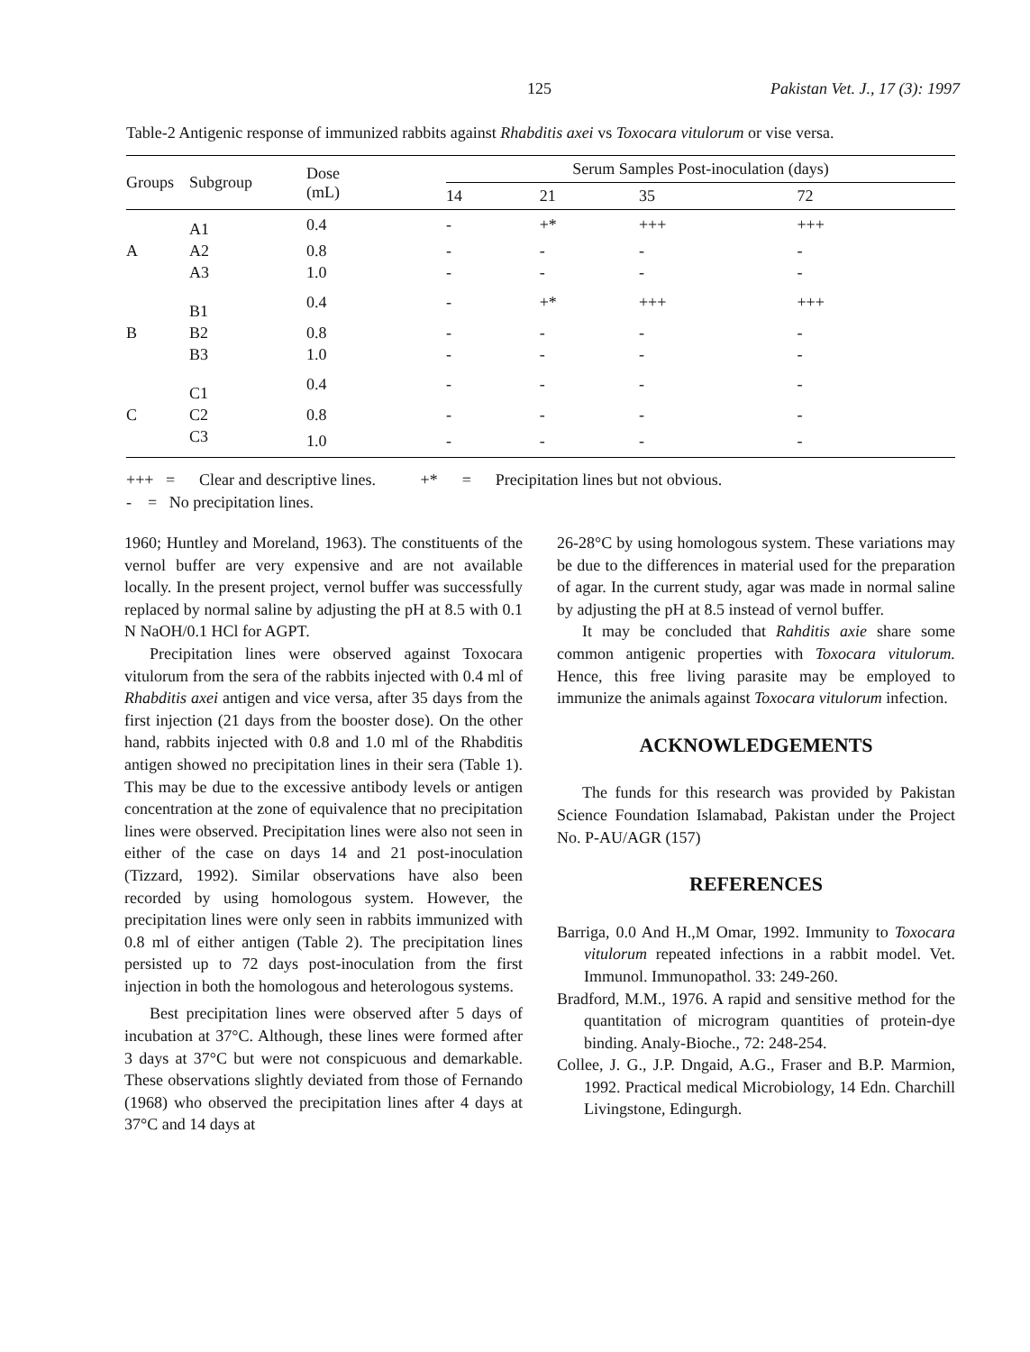125 Pakistan Vet. J., 17 (3): 1997
Table-2 Antigenic response of immunized rabbits against Rhabditis axei vs Toxocara vitulorum or vise versa.
| Groups | Subgroup | Dose (mL) | Serum Samples Post-inoculation (days) | | | |
| --- | --- | --- | --- | --- | --- | --- |
| | | | 14 | 21 | 35 | 72 |
| | A1 | 0.4 | - | +* | +++ | +++ |
| A | A2 | 0.8 | - | - | - | - |
| | A3 | 1.0 | - | - | - | - |
| | B1 | 0.4 | - | +* | +++ | +++ |
| B | B2 | 0.8 | - | - | - | - |
| | B3 | 1.0 | - | - | - | - |
| | C1 | 0.4 | - | - | - | - |
| C | C2 | 0.8 | - | - | - | - |
| | C3 | 1.0 | - | - | - | - |
+++ = Clear and descriptive lines. +* = Precipitation lines but not obvious.
- = No precipitation lines.
1960; Huntley and Moreland, 1963). The constituents of the vernol buffer are very expensive and are not available locally. In the present project, vernol buffer was successfully replaced by normal saline by adjusting the pH at 8.5 with 0.1 N NaOH/0.1 HCl for AGPT.
Precipitation lines were observed against Toxocara vitulorum from the sera of the rabbits injected with 0.4 ml of Rhabditis axei antigen and vice versa, after 35 days from the first injection (21 days from the booster dose). On the other hand, rabbits injected with 0.8 and 1.0 ml of the Rhabditis antigen showed no precipitation lines in their sera (Table 1). This may be due to the excessive antibody levels or antigen concentration at the zone of equivalence that no precipitation lines were observed. Precipitation lines were also not seen in either of the case on days 14 and 21 post-inoculation (Tizzard, 1992). Similar observations have also been recorded by using homologous system. However, the precipitation lines were only seen in rabbits immunized with 0.8 ml of either antigen (Table 2). The precipitation lines persisted up to 72 days post-inoculation from the first injection in both the homologous and heterologous systems.
Best precipitation lines were observed after 5 days of incubation at 37°C. Although, these lines were formed after 3 days at 37°C but were not conspicuous and demarkable. These observations slightly deviated from those of Fernando (1968) who observed the precipitation lines after 4 days at 37°C and 14 days at
26-28°C by using homologous system. These variations may be due to the differences in material used for the preparation of agar. In the current study, agar was made in normal saline by adjusting the pH at 8.5 instead of vernol buffer.
It may be concluded that Rahditis axie share some common antigenic properties with Toxocara vitulorum. Hence, this free living parasite may be employed to immunize the animals against Toxocara vitulorum infection.
ACKNOWLEDGEMENTS
The funds for this research was provided by Pakistan Science Foundation Islamabad, Pakistan under the Project No. P-AU/AGR (157)
REFERENCES
Barriga, 0.0 And H.,M Omar, 1992. Immunity to Toxocara vitulorum repeated infections in a rabbit model. Vet. Immunol. Immunopathol. 33: 249-260.
Bradford, M.M., 1976. A rapid and sensitive method for the quantitation of microgram quantities of protein-dye binding. Analy-Bioche., 72: 248-254.
Collee, J. G., J.P. Dngaid, A.G., Fraser and B.P. Marmion, 1992. Practical medical Microbiology, 14 Edn. Charchill Livingstone, Edingurgh.